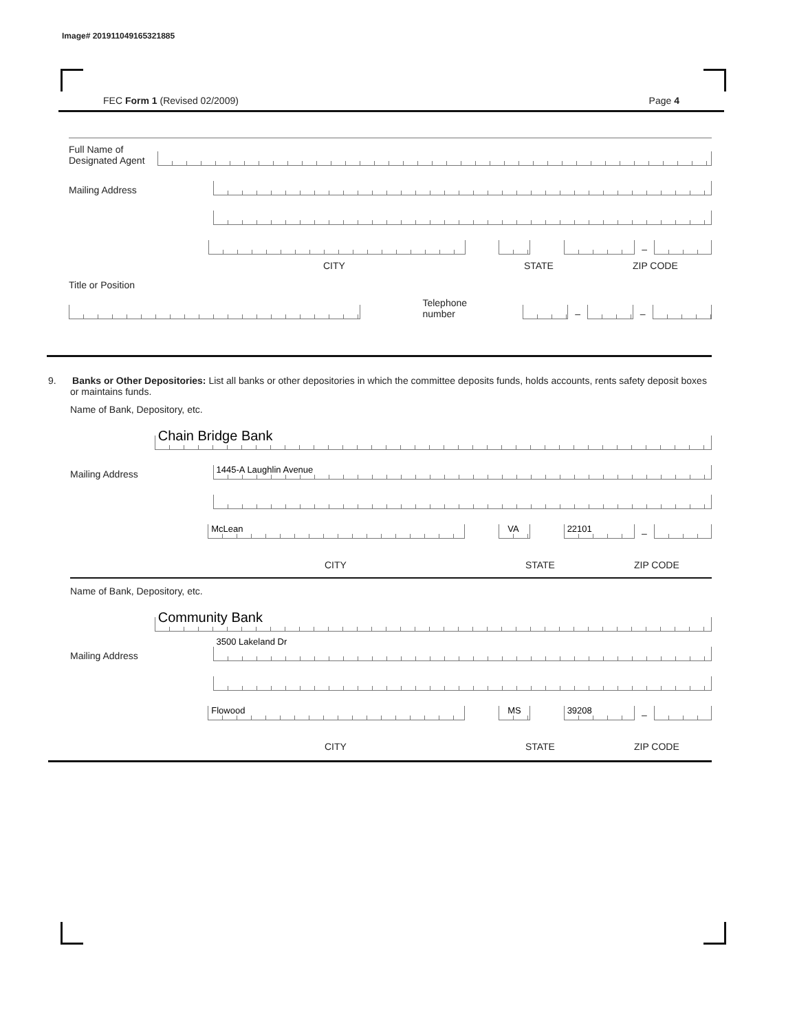Image# 201911049165321885
FEC Form 1 (Revised 02/2009) Page 4
Full Name of Designated Agent
Mailing Address
–
CITY STATE ZIP CODE
Title or Position
Telephone number
–
–
9. Banks or Other Depositories: List all banks or other depositories in which the committee deposits funds, holds accounts, rents safety deposit boxes or maintains funds.
Name of Bank, Depository, etc.
Chain Bridge Bank
Mailing Address
1445-A Laughlin Avenue
McLean
VA
22101
–
CITY STATE ZIP CODE
Name of Bank, Depository, etc.
Community Bank
Mailing Address
3500 Lakeland Dr
Flowood
MS
39208
–
CITY STATE ZIP CODE